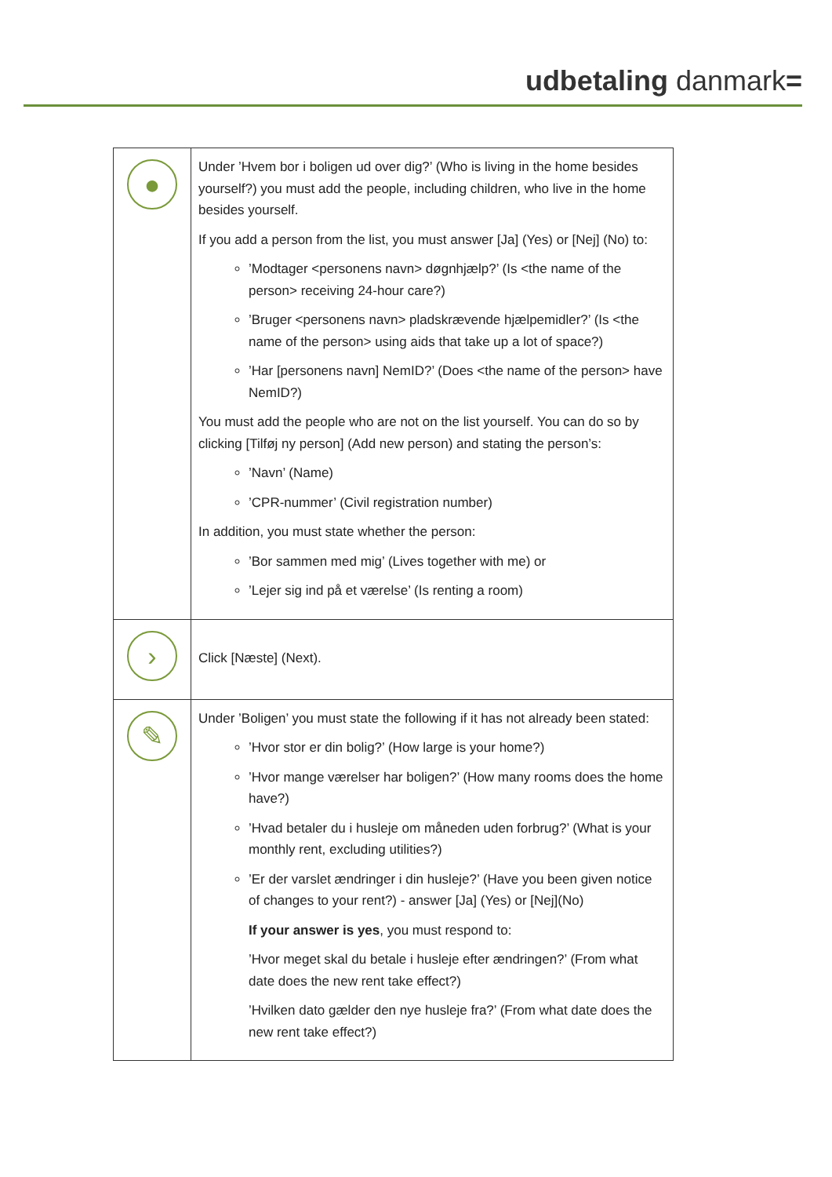udbetaling danmark=
| ● | Under ’Hvem bor i boligen ud over dig?’ (Who is living in the home besides yourself?) you must add the people, including children, who live in the home besides yourself. If you add a person from the list, you must answer [Ja] (Yes) or [Nej] (No) to: ’Modtager <personens navn> døgnhjælp?’ (Is <the name of the person> receiving 24-hour care?) ’Bruger <personens navn> pladskrævende hjælpemidler?’ (Is <the name of the person> using aids that take up a lot of space?) ’Har [personens navn] NemID?’ (Does <the name of the person> have NemID?) You must add the people who are not on the list yourself. You can do so by clicking [Tilføj ny person] (Add new person) and stating the person’s: ’Navn’ (Name) ’CPR-nummer’ (Civil registration number) In addition, you must state whether the person: ’Bor sammen med mig’ (Lives together with me) or ’Lejer sig ind på et værelse’ (Is renting a room) |
| › | Click [Næste] (Next). |
| ✎ | Under ’Boligen’ you must state the following if it has not already been stated: ’Hvor stor er din bolig?’ (How large is your home?) ’Hvor mange værelser har boligen?’ (How many rooms does the home have?) ’Hvad betaler du i husleje om måneden uden forbrug?’ (What is your monthly rent, excluding utilities?) ’Er der varslet ændringer i din husleje?’ (Have you been given notice of changes to your rent?) - answer [Ja] (Yes) or [Nej](No) If your answer is yes , you must respond to: ’Hvor meget skal du betale i husleje efter ændringen?’ (From what date does the new rent take effect?) ’Hvilken dato gælder den nye husleje fra?’ (From what date does the new rent take effect?) |